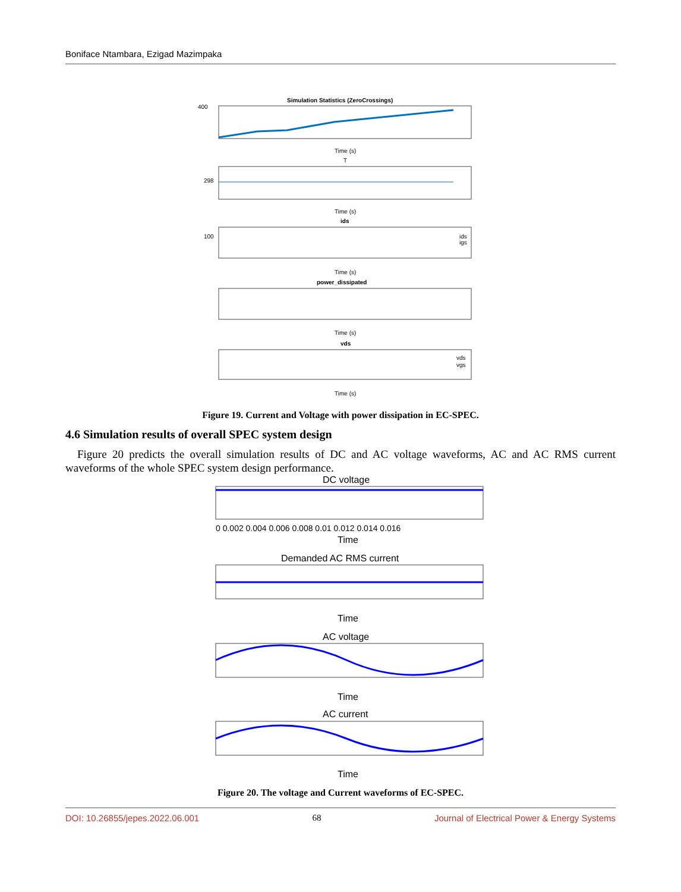Boniface Ntambara, Ezigad Mazimpaka
Simulation Statistics (ZeroCrossings)
Time (s)
T
Time (s)
ids
ids
igs
Time (s)
power_dissipated
Time (s)
vds
vds
vgs
Time (s)
400
298
100
Figure 19. Current and Voltage with power dissipation in EC-SPEC.
4.6 Simulation results of overall SPEC system design
Figure 20 predicts the overall simulation results of DC and AC voltage waveforms, AC and AC RMS current waveforms of the whole SPEC system design performance.
DC voltage
Time
Demanded AC RMS current
Time
AC voltage
Time
AC current
Time
0 0.002 0.004 0.006 0.008 0.01 0.012 0.014 0.016
Figure 20. The voltage and Current waveforms of EC-SPEC.
DOI: 10.26855/jepes.2022.06.001 68 Journal of Electrical Power & Energy Systems